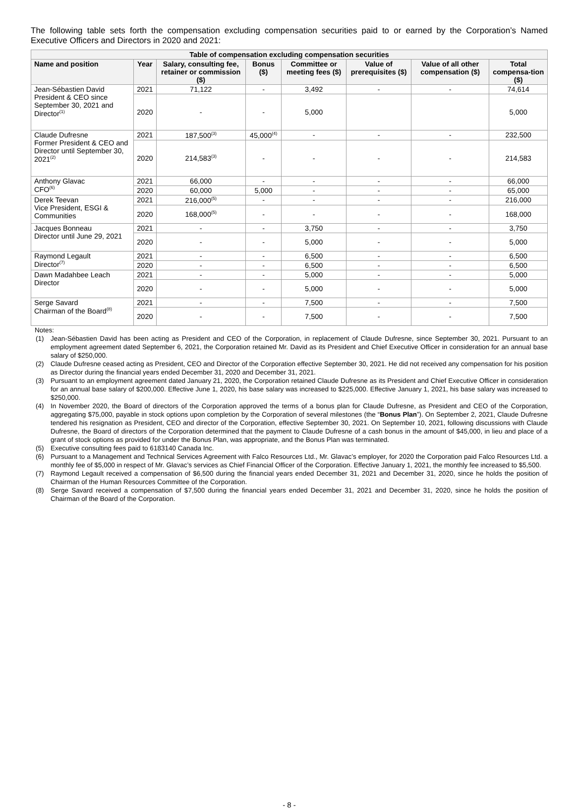The following table sets forth the compensation excluding compensation securities paid to or earned by the Corporation’s Named Executive Officers and Directors in 2020 and 2021:
| Table of compensation excluding compensation securities | | | | | | | |
| --- | --- | --- | --- | --- | --- | --- | --- |
| Name and position | Year | Salary, consulting fee, retainer or commission ($) | Bonus ($) | Committee or meeting fees ($) | Value of prerequisites ($) | Value of all other compensation ($) | Total compensa-tion ($) |
| Jean-Sébastien David President & CEO since September 30, 2021 and Director<sup>(1)</sup> | 2021 | 71,122 | - | 3,492 | - | - | 74,614 |
| | 2020 | - | - | 5,000 | | | 5,000 |
| Claude Dufresne Former President & CEO and Director until September 30, 2021<sup>(2)</sup> | 2021 | 187,500<sup>(3)</sup> | 45,000<sup>(4)</sup> | - | - | - | 232,500 |
| | 2020 | 214,583<sup>(3)</sup> | - | - | - | - | 214,583 |
| Anthony Glavac CFO<sup>(6)</sup> | 2021 | 66,000 | - | - | - | - | 66,000 |
| | 2020 | 60,000 | 5,000 | - | - | - | 65,000 |
| Derek Teevan Vice President, ESGI & Communities | 2021 | 216,000<sup>(5)</sup> | - | - | - | - | 216,000 |
| | 2020 | 168,000<sup>(5)</sup> | - | - | - | - | 168,000 |
| Jacques Bonneau Director until June 29, 2021 | 2021 | - | - | 3,750 | - | - | 3,750 |
| | 2020 | - | - | 5,000 | - | - | 5,000 |
| Raymond Legault Director<sup>(7)</sup> | 2021 | - | - | 6,500 | - | - | 6,500 |
| | 2020 | - | - | 6,500 | - | - | 6,500 |
| Dawn Madahbee Leach Director | 2021 | - | - | 5,000 | - | - | 5,000 |
| | 2020 | - | - | 5,000 | - | - | 5,000 |
| Serge Savard Chairman of the Board<sup>(8)</sup> | 2021 | - | - | 7,500 | - | - | 7,500 |
| | 2020 | - | - | 7,500 | - | - | 7,500 |
Notes:
(1) Jean-Sébastien David has been acting as President and CEO of the Corporation, in replacement of Claude Dufresne, since September 30, 2021. Pursuant to an employment agreement dated September 6, 2021, the Corporation retained Mr. David as its President and Chief Executive Officer in consideration for an annual base salary of $250,000.
(2) Claude Dufresne ceased acting as President, CEO and Director of the Corporation effective September 30, 2021. He did not received any compensation for his position as Director during the financial years ended December 31, 2020 and December 31, 2021.
(3) Pursuant to an employment agreement dated January 21, 2020, the Corporation retained Claude Dufresne as its President and Chief Executive Officer in consideration for an annual base salary of $200,000. Effective June 1, 2020, his base salary was increased to $225,000. Effective January 1, 2021, his base salary was increased to $250,000.
(4) In November 2020, the Board of directors of the Corporation approved the terms of a bonus plan for Claude Dufresne, as President and CEO of the Corporation, aggregating $75,000, payable in stock options upon completion by the Corporation of several milestones (the “Bonus Plan”). On September 2, 2021, Claude Dufresne tendered his resignation as President, CEO and director of the Corporation, effective September 30, 2021. On September 10, 2021, following discussions with Claude Dufresne, the Board of directors of the Corporation determined that the payment to Claude Dufresne of a cash bonus in the amount of $45,000, in lieu and place of a grant of stock options as provided for under the Bonus Plan, was appropriate, and the Bonus Plan was terminated.
(5) Executive consulting fees paid to 6183140 Canada Inc.
(6) Pursuant to a Management and Technical Services Agreement with Falco Resources Ltd., Mr. Glavac’s employer, for 2020 the Corporation paid Falco Resources Ltd. a monthly fee of $5,000 in respect of Mr. Glavac’s services as Chief Financial Officer of the Corporation. Effective January 1, 2021, the monthly fee increased to $5,500.
(7) Raymond Legault received a compensation of $6,500 during the financial years ended December 31, 2021 and December 31, 2020, since he holds the position of Chairman of the Human Resources Committee of the Corporation.
(8) Serge Savard received a compensation of $7,500 during the financial years ended December 31, 2021 and December 31, 2020, since he holds the position of Chairman of the Board of the Corporation.
- 8 -